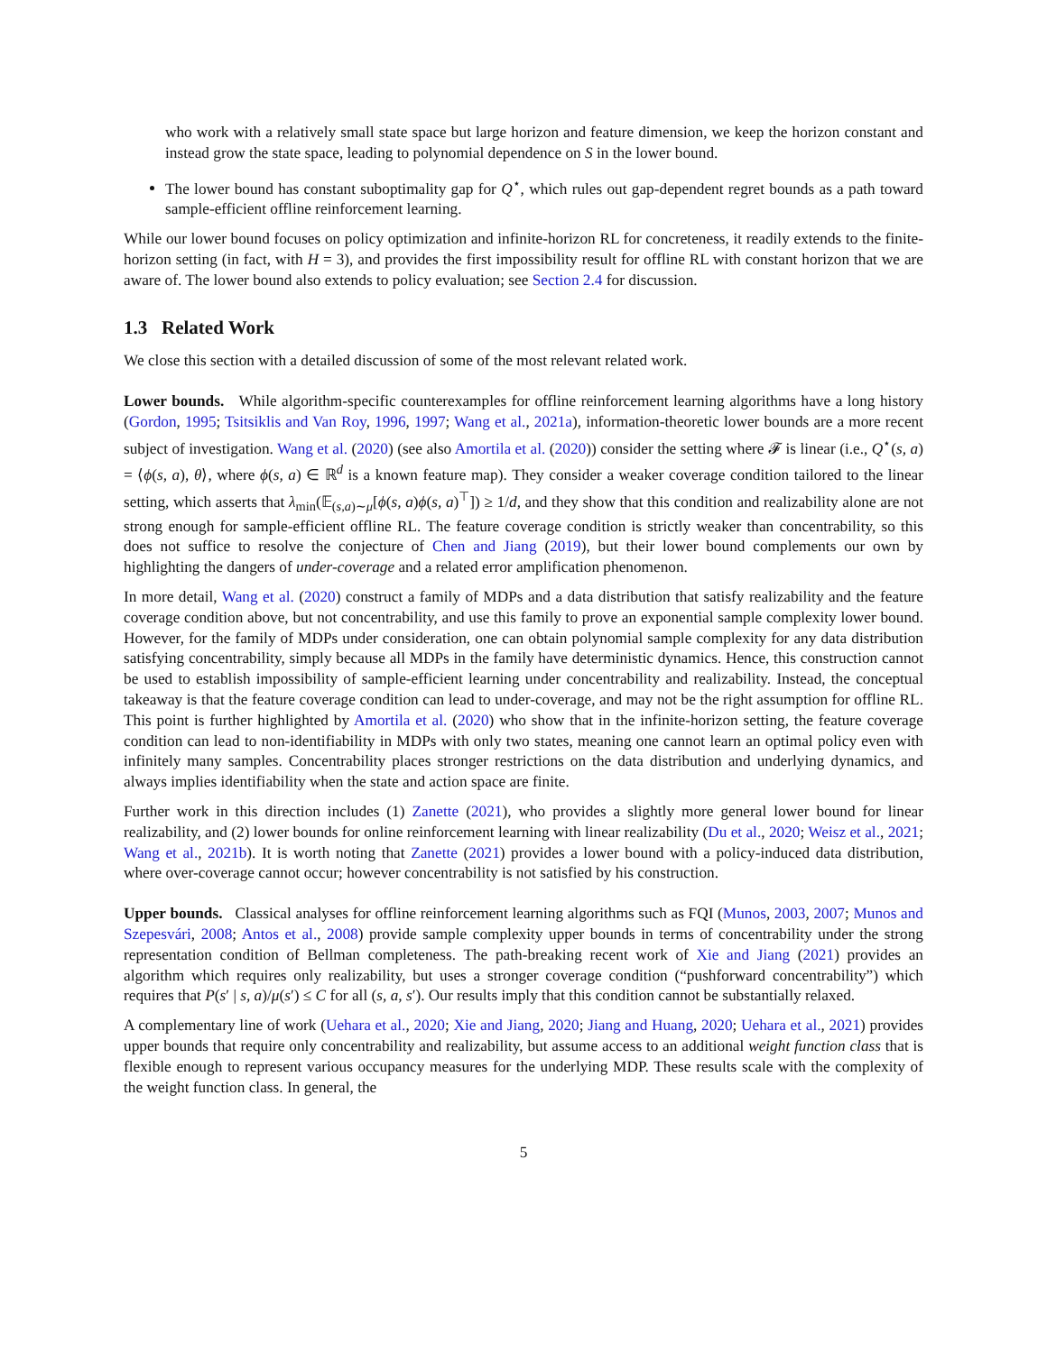who work with a relatively small state space but large horizon and feature dimension, we keep the horizon constant and instead grow the state space, leading to polynomial dependence on S in the lower bound.
The lower bound has constant suboptimality gap for Q<sup>⋆</sup>, which rules out gap-dependent regret bounds as a path toward sample-efficient offline reinforcement learning.
While our lower bound focuses on policy optimization and infinite-horizon RL for concreteness, it readily extends to the finite-horizon setting (in fact, with H = 3), and provides the first impossibility result for offline RL with constant horizon that we are aware of. The lower bound also extends to policy evaluation; see Section 2.4 for discussion.
1.3 Related Work
We close this section with a detailed discussion of some of the most relevant related work.
Lower bounds. While algorithm-specific counterexamples for offline reinforcement learning algorithms have a long history (Gordon, 1995; Tsitsiklis and Van Roy, 1996, 1997; Wang et al., 2021a), information-theoretic lower bounds are a more recent subject of investigation. Wang et al. (2020) (see also Amortila et al. (2020)) consider the setting where 𝓕 is linear (i.e., Q<sup>⋆</sup>(s, a) = ⟨ϕ(s, a), θ⟩, where ϕ(s, a) ∈ ℝ<sup>d</sup> is a known feature map). They consider a weaker coverage condition tailored to the linear setting, which asserts that λ<sub>min</sub>(𝔼<sub>(s,a)∼μ</sub>[ϕ(s, a)ϕ(s, a)<sup>⊤</sup>]) ≥ 1/d, and they show that this condition and realizability alone are not strong enough for sample-efficient offline RL. The feature coverage condition is strictly weaker than concentrability, so this does not suffice to resolve the conjecture of Chen and Jiang (2019), but their lower bound complements our own by highlighting the dangers of under-coverage and a related error amplification phenomenon.
In more detail, Wang et al. (2020) construct a family of MDPs and a data distribution that satisfy realizability and the feature coverage condition above, but not concentrability, and use this family to prove an exponential sample complexity lower bound. However, for the family of MDPs under consideration, one can obtain polynomial sample complexity for any data distribution satisfying concentrability, simply because all MDPs in the family have deterministic dynamics. Hence, this construction cannot be used to establish impossibility of sample-efficient learning under concentrability and realizability. Instead, the conceptual takeaway is that the feature coverage condition can lead to under-coverage, and may not be the right assumption for offline RL. This point is further highlighted by Amortila et al. (2020) who show that in the infinite-horizon setting, the feature coverage condition can lead to non-identifiability in MDPs with only two states, meaning one cannot learn an optimal policy even with infinitely many samples. Concentrability places stronger restrictions on the data distribution and underlying dynamics, and always implies identifiability when the state and action space are finite.
Further work in this direction includes (1) Zanette (2021), who provides a slightly more general lower bound for linear realizability, and (2) lower bounds for online reinforcement learning with linear realizability (Du et al., 2020; Weisz et al., 2021; Wang et al., 2021b). It is worth noting that Zanette (2021) provides a lower bound with a policy-induced data distribution, where over-coverage cannot occur; however concentrability is not satisfied by his construction.
Upper bounds. Classical analyses for offline reinforcement learning algorithms such as FQI (Munos, 2003, 2007; Munos and Szepesvári, 2008; Antos et al., 2008) provide sample complexity upper bounds in terms of concentrability under the strong representation condition of Bellman completeness. The path-breaking recent work of Xie and Jiang (2021) provides an algorithm which requires only realizability, but uses a stronger coverage condition (“pushforward concentrability”) which requires that P(s′ | s, a)/μ(s′) ≤ C for all (s, a, s′). Our results imply that this condition cannot be substantially relaxed.
A complementary line of work (Uehara et al., 2020; Xie and Jiang, 2020; Jiang and Huang, 2020; Uehara et al., 2021) provides upper bounds that require only concentrability and realizability, but assume access to an additional weight function class that is flexible enough to represent various occupancy measures for the underlying MDP. These results scale with the complexity of the weight function class. In general, the
5